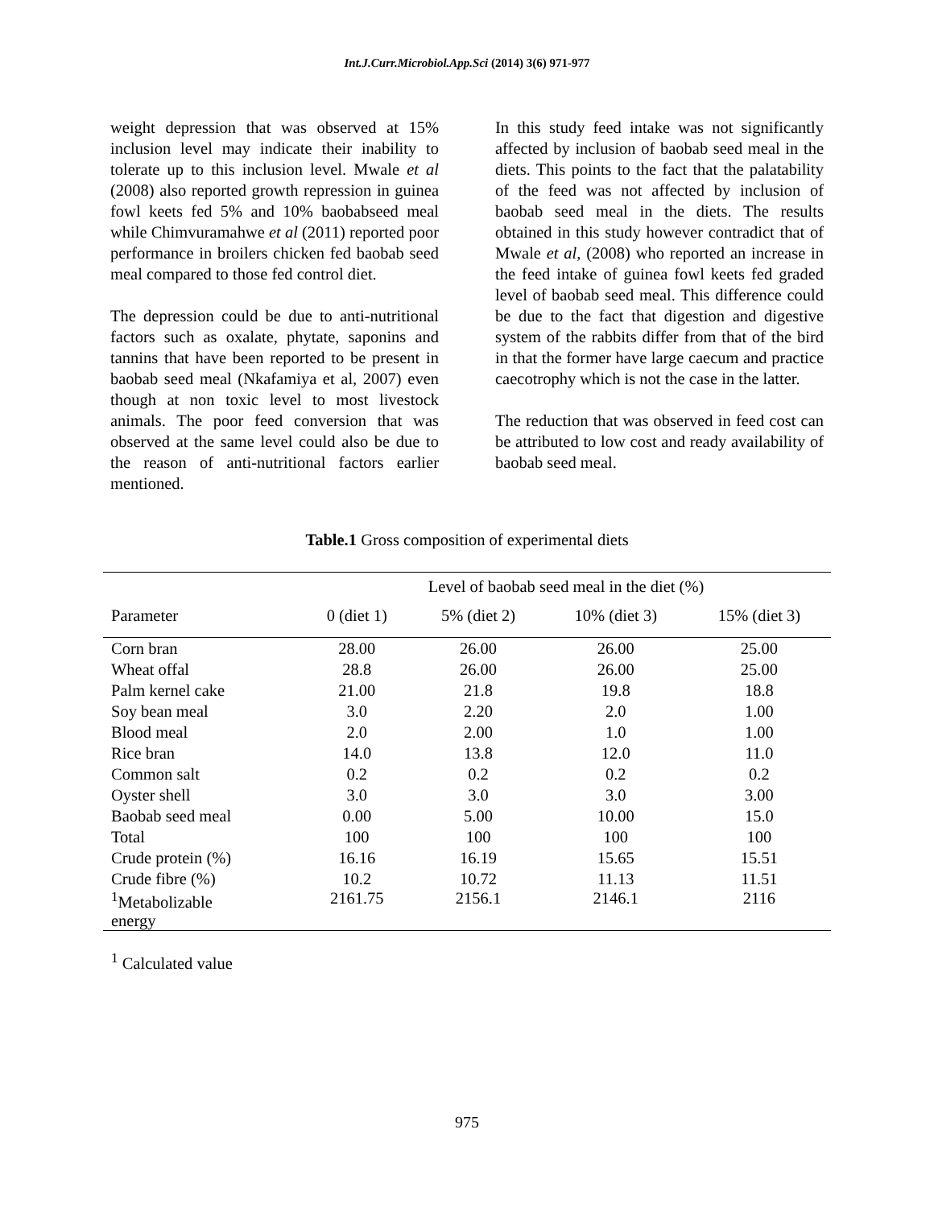Int.J.Curr.Microbiol.App.Sci (2014) 3(6) 971-977
weight depression that was observed at 15% inclusion level may indicate their inability to tolerate up to this inclusion level. Mwale et al (2008) also reported growth repression in guinea fowl keets fed 5% and 10% baobabseed meal while Chimvuramahwe et al (2011) reported poor performance in broilers chicken fed baobab seed meal compared to those fed control diet.
The depression could be due to anti-nutritional factors such as oxalate, phytate, saponins and tannins that have been reported to be present in baobab seed meal (Nkafamiya et al, 2007) even though at non toxic level to most livestock animals. The poor feed conversion that was observed at the same level could also be due to the reason of anti-nutritional factors earlier mentioned.
In this study feed intake was not significantly affected by inclusion of baobab seed meal in the diets. This points to the fact that the palatability of the feed was not affected by inclusion of baobab seed meal in the diets. The results obtained in this study however contradict that of Mwale et al, (2008) who reported an increase in the feed intake of guinea fowl keets fed graded level of baobab seed meal. This difference could be due to the fact that digestion and digestive system of the rabbits differ from that of the bird in that the former have large caecum and practice caecotrophy which is not the case in the latter.
The reduction that was observed in feed cost can be attributed to low cost and ready availability of baobab seed meal.
Table.1 Gross composition of experimental diets
| | Level of baobab seed meal in the diet (%) | | | |
| Parameter | 0 (diet 1) | 5% (diet 2) | 10% (diet 3) | 15% (diet 3) |
| Corn bran | 28.00 | 26.00 | 26.00 | 25.00 |
| Wheat offal | 28.8 | 26.00 | 26.00 | 25.00 |
| Palm kernel cake | 21.00 | 21.8 | 19.8 | 18.8 |
| Soy bean meal | 3.0 | 2.20 | 2.0 | 1.00 |
| Blood meal | 2.0 | 2.00 | 1.0 | 1.00 |
| Rice bran | 14.0 | 13.8 | 12.0 | 11.0 |
| Common salt | 0.2 | 0.2 | 0.2 | 0.2 |
| Oyster shell | 3.0 | 3.0 | 3.0 | 3.00 |
| Baobab seed meal | 0.00 | 5.00 | 10.00 | 15.0 |
| Total | 100 | 100 | 100 | 100 |
| Crude protein (%) | 16.16 | 16.19 | 15.65 | 15.51 |
| Crude fibre (%) | 10.2 | 10.72 | 11.13 | 11.51 |
| <sup>1</sup> Metabolizable energy | 2161.75 | 2156.1 | 2146.1 | 2116 |
<sup>1</sup> Calculated value
975